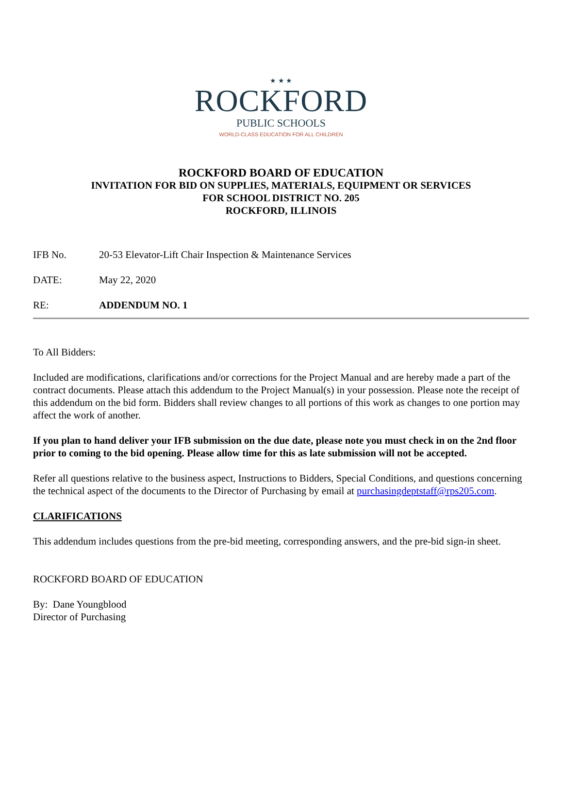★ ★ ★
ROCKFORD
PUBLIC SCHOOLS
WORLD-CLASS EDUCATION FOR ALL CHILDREN
ROCKFORD BOARD OF EDUCATION
INVITATION FOR BID ON SUPPLIES, MATERIALS, EQUIPMENT OR SERVICES
FOR SCHOOL DISTRICT NO. 205
ROCKFORD, ILLINOIS
IFB No. 20-53 Elevator-Lift Chair Inspection & Maintenance Services
DATE: May 22, 2020
RE: ADDENDUM NO. 1
To All Bidders:
Included are modifications, clarifications and/or corrections for the Project Manual and are hereby made a part of the contract documents. Please attach this addendum to the Project Manual(s) in your possession. Please note the receipt of this addendum on the bid form. Bidders shall review changes to all portions of this work as changes to one portion may affect the work of another.
If you plan to hand deliver your IFB submission on the due date, please note you must check in on the 2nd floor prior to coming to the bid opening. Please allow time for this as late submission will not be accepted.
Refer all questions relative to the business aspect, Instructions to Bidders, Special Conditions, and questions concerning the technical aspect of the documents to the Director of Purchasing by email at purchasingdeptstaff@rps205.com.
CLARIFICATIONS
This addendum includes questions from the pre-bid meeting, corresponding answers, and the pre-bid sign-in sheet.
ROCKFORD BOARD OF EDUCATION
By: Dane Youngblood
Director of Purchasing